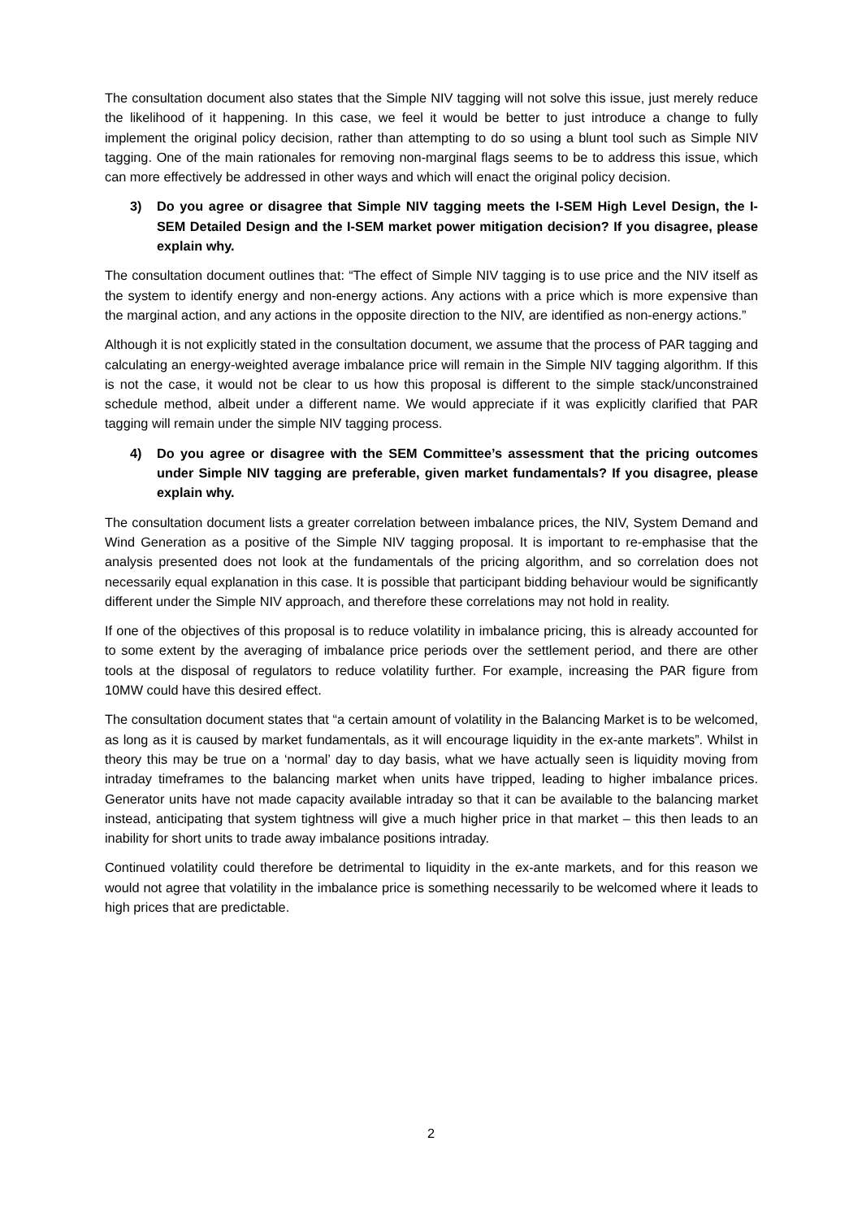The consultation document also states that the Simple NIV tagging will not solve this issue, just merely reduce the likelihood of it happening. In this case, we feel it would be better to just introduce a change to fully implement the original policy decision, rather than attempting to do so using a blunt tool such as Simple NIV tagging. One of the main rationales for removing non-marginal flags seems to be to address this issue, which can more effectively be addressed in other ways and which will enact the original policy decision.
3) Do you agree or disagree that Simple NIV tagging meets the I-SEM High Level Design, the I-SEM Detailed Design and the I-SEM market power mitigation decision? If you disagree, please explain why.
The consultation document outlines that: “The effect of Simple NIV tagging is to use price and the NIV itself as the system to identify energy and non-energy actions. Any actions with a price which is more expensive than the marginal action, and any actions in the opposite direction to the NIV, are identified as non-energy actions.”
Although it is not explicitly stated in the consultation document, we assume that the process of PAR tagging and calculating an energy-weighted average imbalance price will remain in the Simple NIV tagging algorithm. If this is not the case, it would not be clear to us how this proposal is different to the simple stack/unconstrained schedule method, albeit under a different name. We would appreciate if it was explicitly clarified that PAR tagging will remain under the simple NIV tagging process.
4) Do you agree or disagree with the SEM Committee’s assessment that the pricing outcomes under Simple NIV tagging are preferable, given market fundamentals? If you disagree, please explain why.
The consultation document lists a greater correlation between imbalance prices, the NIV, System Demand and Wind Generation as a positive of the Simple NIV tagging proposal. It is important to re-emphasise that the analysis presented does not look at the fundamentals of the pricing algorithm, and so correlation does not necessarily equal explanation in this case. It is possible that participant bidding behaviour would be significantly different under the Simple NIV approach, and therefore these correlations may not hold in reality.
If one of the objectives of this proposal is to reduce volatility in imbalance pricing, this is already accounted for to some extent by the averaging of imbalance price periods over the settlement period, and there are other tools at the disposal of regulators to reduce volatility further. For example, increasing the PAR figure from 10MW could have this desired effect.
The consultation document states that “a certain amount of volatility in the Balancing Market is to be welcomed, as long as it is caused by market fundamentals, as it will encourage liquidity in the ex-ante markets”. Whilst in theory this may be true on a ‘normal’ day to day basis, what we have actually seen is liquidity moving from intraday timeframes to the balancing market when units have tripped, leading to higher imbalance prices. Generator units have not made capacity available intraday so that it can be available to the balancing market instead, anticipating that system tightness will give a much higher price in that market – this then leads to an inability for short units to trade away imbalance positions intraday.
Continued volatility could therefore be detrimental to liquidity in the ex-ante markets, and for this reason we would not agree that volatility in the imbalance price is something necessarily to be welcomed where it leads to high prices that are predictable.
2